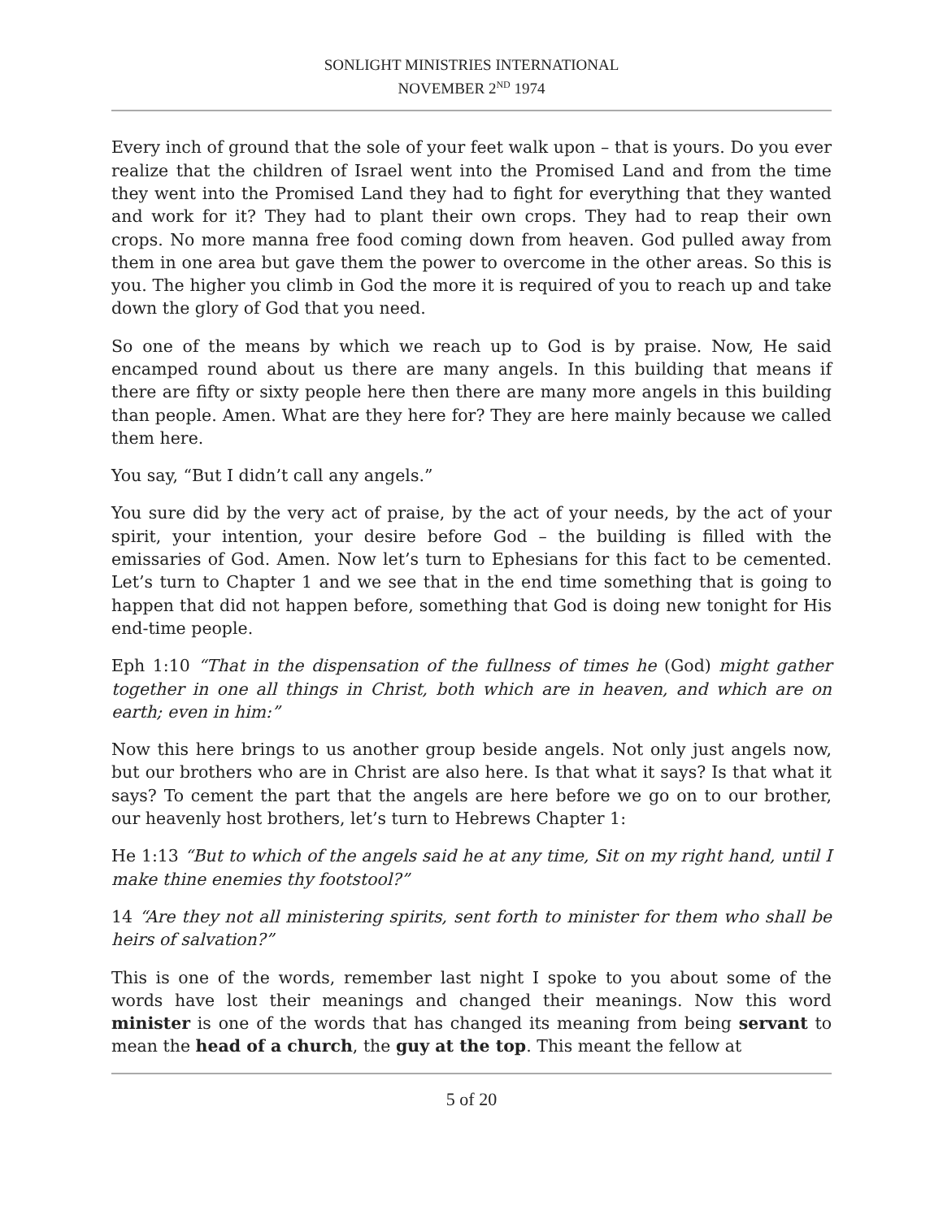SONLIGHT MINISTRIES INTERNATIONAL
NOVEMBER 2<sup>ND</sup> 1974
Every inch of ground that the sole of your feet walk upon – that is yours. Do you ever realize that the children of Israel went into the Promised Land and from the time they went into the Promised Land they had to fight for everything that they wanted and work for it? They had to plant their own crops. They had to reap their own crops. No more manna free food coming down from heaven. God pulled away from them in one area but gave them the power to overcome in the other areas. So this is you. The higher you climb in God the more it is required of you to reach up and take down the glory of God that you need.
So one of the means by which we reach up to God is by praise. Now, He said encamped round about us there are many angels. In this building that means if there are fifty or sixty people here then there are many more angels in this building than people. Amen. What are they here for? They are here mainly because we called them here.
You say, “But I didn’t call any angels.”
You sure did by the very act of praise, by the act of your needs, by the act of your spirit, your intention, your desire before God – the building is filled with the emissaries of God. Amen. Now let’s turn to Ephesians for this fact to be cemented. Let’s turn to Chapter 1 and we see that in the end time something that is going to happen that did not happen before, something that God is doing new tonight for His end-time people.
Eph 1:10 “That in the dispensation of the fullness of times he (God) might gather together in one all things in Christ, both which are in heaven, and which are on earth; even in him:”
Now this here brings to us another group beside angels. Not only just angels now, but our brothers who are in Christ are also here. Is that what it says? Is that what it says? To cement the part that the angels are here before we go on to our brother, our heavenly host brothers, let’s turn to Hebrews Chapter 1:
He 1:13 “But to which of the angels said he at any time, Sit on my right hand, until I make thine enemies thy footstool?”
14 “Are they not all ministering spirits, sent forth to minister for them who shall be heirs of salvation?”
This is one of the words, remember last night I spoke to you about some of the words have lost their meanings and changed their meanings. Now this word minister is one of the words that has changed its meaning from being servant to mean the head of a church, the guy at the top. This meant the fellow at
5 of 20